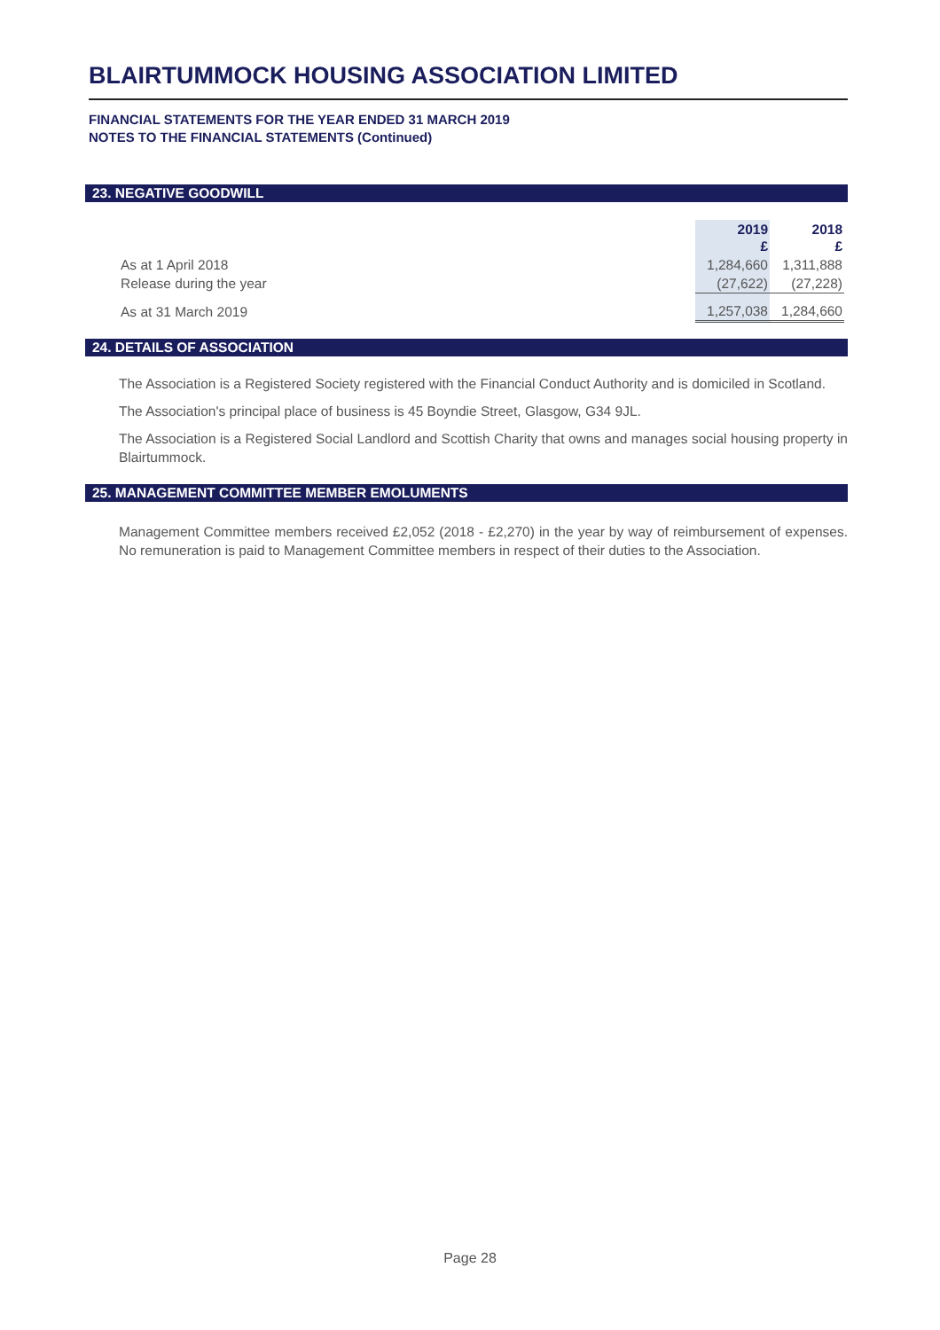BLAIRTUMMOCK HOUSING ASSOCIATION LIMITED
FINANCIAL STATEMENTS FOR THE YEAR ENDED 31 MARCH 2019
NOTES TO THE FINANCIAL STATEMENTS (Continued)
23. NEGATIVE GOODWILL
| | 2019 £ | 2018 £ |
| As at 1 April 2018 | 1,284,660 | 1,311,888 |
| Release during the year | (27,622) | (27,228) |
| As at 31 March 2019 | 1,257,038 | 1,284,660 |
24. DETAILS OF ASSOCIATION
The Association is a Registered Society registered with the Financial Conduct Authority and is domiciled in Scotland.
The Association's principal place of business is 45 Boyndie Street, Glasgow, G34 9JL.
The Association is a Registered Social Landlord and Scottish Charity that owns and manages social housing property in Blairtummock.
25. MANAGEMENT COMMITTEE MEMBER EMOLUMENTS
Management Committee members received £2,052 (2018 - £2,270) in the year by way of reimbursement of expenses. No remuneration is paid to Management Committee members in respect of their duties to the Association.
Page 28